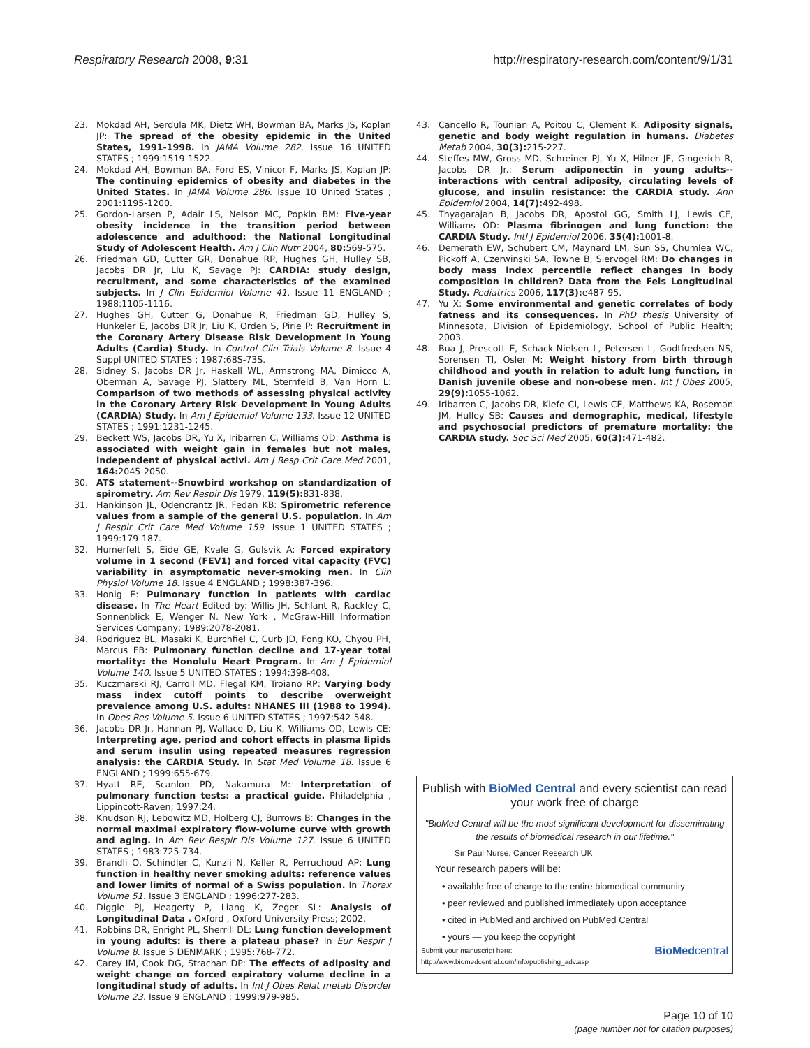Respiratory Research 2008, 9:31 http://respiratory-research.com/content/9/1/31
23. Mokdad AH, Serdula MK, Dietz WH, Bowman BA, Marks JS, Koplan JP: The spread of the obesity epidemic in the United States, 1991-1998. In JAMA Volume 282. Issue 16 UNITED STATES ; 1999:1519-1522.
24. Mokdad AH, Bowman BA, Ford ES, Vinicor F, Marks JS, Koplan JP: The continuing epidemics of obesity and diabetes in the United States. In JAMA Volume 286. Issue 10 United States ; 2001:1195-1200.
25. Gordon-Larsen P, Adair LS, Nelson MC, Popkin BM: Five-year obesity incidence in the transition period between adolescence and adulthood: the National Longitudinal Study of Adolescent Health. Am J Clin Nutr 2004, 80: 569-575.
26. Friedman GD, Cutter GR, Donahue RP, Hughes GH, Hulley SB, Jacobs DR Jr, Liu K, Savage PJ: CARDIA: study design, recruitment, and some characteristics of the examined subjects. In J Clin Epidemiol Volume 41. Issue 11 ENGLAND ; 1988:1105-1116.
27. Hughes GH, Cutter G, Donahue R, Friedman GD, Hulley S, Hunkeler E, Jacobs DR Jr, Liu K, Orden S, Pirie P: Recruitment in the Coronary Artery Disease Risk Development in Young Adults (Cardia) Study. In Control Clin Trials Volume 8. Issue 4 Suppl UNITED STATES ; 1987:68S-73S.
28. Sidney S, Jacobs DR Jr, Haskell WL, Armstrong MA, Dimicco A, Oberman A, Savage PJ, Slattery ML, Sternfeld B, Van Horn L: Comparison of two methods of assessing physical activity in the Coronary Artery Risk Development in Young Adults (CARDIA) Study. In Am J Epidemiol Volume 133. Issue 12 UNITED STATES ; 1991:1231-1245.
29. Beckett WS, Jacobs DR, Yu X, Iribarren C, Williams OD: Asthma is associated with weight gain in females but not males, independent of physical activi. Am J Resp Crit Care Med 2001, 164: 2045-2050.
30. ATS statement--Snowbird workshop on standardization of spirometry. Am Rev Respir Dis 1979, 119(5): 831-838.
31. Hankinson JL, Odencrantz JR, Fedan KB: Spirometric reference values from a sample of the general U.S. population. In Am J Respir Crit Care Med Volume 159. Issue 1 UNITED STATES ; 1999:179-187.
32. Humerfelt S, Eide GE, Kvale G, Gulsvik A: Forced expiratory volume in 1 second (FEV1) and forced vital capacity (FVC) variability in asymptomatic never-smoking men. In Clin Physiol Volume 18. Issue 4 ENGLAND ; 1998:387-396.
33. Honig E: Pulmonary function in patients with cardiac disease. In The Heart Edited by: Willis JH, Schlant R, Rackley C, Sonnenblick E, Wenger N. New York , McGraw-Hill Information Services Company; 1989:2078-2081.
34. Rodriguez BL, Masaki K, Burchfiel C, Curb JD, Fong KO, Chyou PH, Marcus EB: Pulmonary function decline and 17-year total mortality: the Honolulu Heart Program. In Am J Epidemiol Volume 140. Issue 5 UNITED STATES ; 1994:398-408.
35. Kuczmarski RJ, Carroll MD, Flegal KM, Troiano RP: Varying body mass index cutoff points to describe overweight prevalence among U.S. adults: NHANES III (1988 to 1994). In Obes Res Volume 5. Issue 6 UNITED STATES ; 1997:542-548.
36. Jacobs DR Jr, Hannan PJ, Wallace D, Liu K, Williams OD, Lewis CE: Interpreting age, period and cohort effects in plasma lipids and serum insulin using repeated measures regression analysis: the CARDIA Study. In Stat Med Volume 18. Issue 6 ENGLAND ; 1999:655-679.
37. Hyatt RE, Scanlon PD, Nakamura M: Interpretation of pulmonary function tests: a practical guide. Philadelphia , Lippincott-Raven; 1997:24.
38. Knudson RJ, Lebowitz MD, Holberg CJ, Burrows B: Changes in the normal maximal expiratory flow-volume curve with growth and aging. In Am Rev Respir Dis Volume 127. Issue 6 UNITED STATES ; 1983:725-734.
39. Brandli O, Schindler C, Kunzli N, Keller R, Perruchoud AP: Lung function in healthy never smoking adults: reference values and lower limits of normal of a Swiss population. In Thorax Volume 51. Issue 3 ENGLAND ; 1996:277-283.
40. Diggle PJ, Heagerty P, Liang K, Zeger SL: Analysis of Longitudinal Data . Oxford , Oxford University Press; 2002.
41. Robbins DR, Enright PL, Sherrill DL: Lung function development in young adults: is there a plateau phase? In Eur Respir J Volume 8. Issue 5 DENMARK ; 1995:768-772.
42. Carey IM, Cook DG, Strachan DP: The effects of adiposity and weight change on forced expiratory volume decline in a longitudinal study of adults. In Int J Obes Relat metab Disorder Volume 23. Issue 9 ENGLAND ; 1999:979-985.
43. Cancello R, Tounian A, Poitou C, Clement K: Adiposity signals, genetic and body weight regulation in humans. Diabetes Metab 2004, 30(3): 215-227.
44. Steffes MW, Gross MD, Schreiner PJ, Yu X, Hilner JE, Gingerich R, Jacobs DR Jr.: Serum adiponectin in young adults--interactions with central adiposity, circulating levels of glucose, and insulin resistance: the CARDIA study. Ann Epidemiol 2004, 14(7): 492-498.
45. Thyagarajan B, Jacobs DR, Apostol GG, Smith LJ, Lewis CE, Williams OD: Plasma fibrinogen and lung function: the CARDIA Study. Intl J Epidemiol 2006, 35(4): 1001-8.
46. Demerath EW, Schubert CM, Maynard LM, Sun SS, Chumlea WC, Pickoff A, Czerwinski SA, Towne B, Siervogel RM: Do changes in body mass index percentile reflect changes in body composition in children? Data from the Fels Longitudinal Study. Pediatrics 2006, 117(3): e487-95.
47. Yu X: Some environmental and genetic correlates of body fatness and its consequences. In PhD thesis University of Minnesota, Division of Epidemiology, School of Public Health; 2003.
48. Bua J, Prescott E, Schack-Nielsen L, Petersen L, Godtfredsen NS, Sorensen TI, Osler M: Weight history from birth through childhood and youth in relation to adult lung function, in Danish juvenile obese and non-obese men. Int J Obes 2005, 29(9): 1055-1062.
49. Iribarren C, Jacobs DR, Kiefe CI, Lewis CE, Matthews KA, Roseman JM, Hulley SB: Causes and demographic, medical, lifestyle and psychosocial predictors of premature mortality: the CARDIA study. Soc Sci Med 2005, 60(3): 471-482.
Publish with BioMed Central and every scientist can read your work free of charge
"BioMed Central will be the most significant development for disseminating the results of biomedical research in our lifetime."
Sir Paul Nurse, Cancer Research UK
Your research papers will be:
• available free of charge to the entire biomedical community
• peer reviewed and published immediately upon acceptance
• cited in PubMed and archived on PubMed Central
• yours — you keep the copyright
Submit your manuscript here:
http://www.biomedcentral.com/info/publishing_adv.asp BioMedcentral
Page 10 of 10
(page number not for citation purposes)